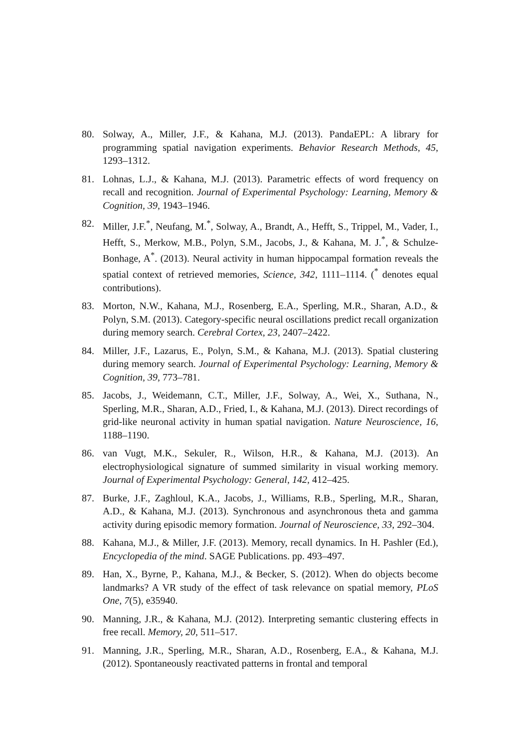80. Solway, A., Miller, J.F., & Kahana, M.J. (2013). PandaEPL: A library for programming spatial navigation experiments. Behavior Research Methods, 45, 1293–1312.
81. Lohnas, L.J., & Kahana, M.J. (2013). Parametric effects of word frequency on recall and recognition. Journal of Experimental Psychology: Learning, Memory & Cognition, 39, 1943–1946.
82. Miller, J.F.<sup>*</sup>, Neufang, M.<sup>*</sup>, Solway, A., Brandt, A., Hefft, S., Trippel, M., Vader, I., Hefft, S., Merkow, M.B., Polyn, S.M., Jacobs, J., & Kahana, M. J.<sup>*</sup>, & Schulze-Bonhage, A<sup>*</sup>. (2013). Neural activity in human hippocampal formation reveals the spatial context of retrieved memories, Science, 342, 1111–1114. (<sup>*</sup> denotes equal contributions).
83. Morton, N.W., Kahana, M.J., Rosenberg, E.A., Sperling, M.R., Sharan, A.D., & Polyn, S.M. (2013). Category-specific neural oscillations predict recall organization during memory search. Cerebral Cortex, 23, 2407–2422.
84. Miller, J.F., Lazarus, E., Polyn, S.M., & Kahana, M.J. (2013). Spatial clustering during memory search. Journal of Experimental Psychology: Learning, Memory & Cognition, 39, 773–781.
85. Jacobs, J., Weidemann, C.T., Miller, J.F., Solway, A., Wei, X., Suthana, N., Sperling, M.R., Sharan, A.D., Fried, I., & Kahana, M.J. (2013). Direct recordings of grid-like neuronal activity in human spatial navigation. Nature Neuroscience, 16, 1188–1190.
86. van Vugt, M.K., Sekuler, R., Wilson, H.R., & Kahana, M.J. (2013). An electrophysiological signature of summed similarity in visual working memory. Journal of Experimental Psychology: General, 142, 412–425.
87. Burke, J.F., Zaghloul, K.A., Jacobs, J., Williams, R.B., Sperling, M.R., Sharan, A.D., & Kahana, M.J. (2013). Synchronous and asynchronous theta and gamma activity during episodic memory formation. Journal of Neuroscience, 33, 292–304.
88. Kahana, M.J., & Miller, J.F. (2013). Memory, recall dynamics. In H. Pashler (Ed.), Encyclopedia of the mind. SAGE Publications. pp. 493–497.
89. Han, X., Byrne, P., Kahana, M.J., & Becker, S. (2012). When do objects become landmarks? A VR study of the effect of task relevance on spatial memory, PLoS One, 7(5), e35940.
90. Manning, J.R., & Kahana, M.J. (2012). Interpreting semantic clustering effects in free recall. Memory, 20, 511–517.
91. Manning, J.R., Sperling, M.R., Sharan, A.D., Rosenberg, E.A., & Kahana, M.J. (2012). Spontaneously reactivated patterns in frontal and temporal